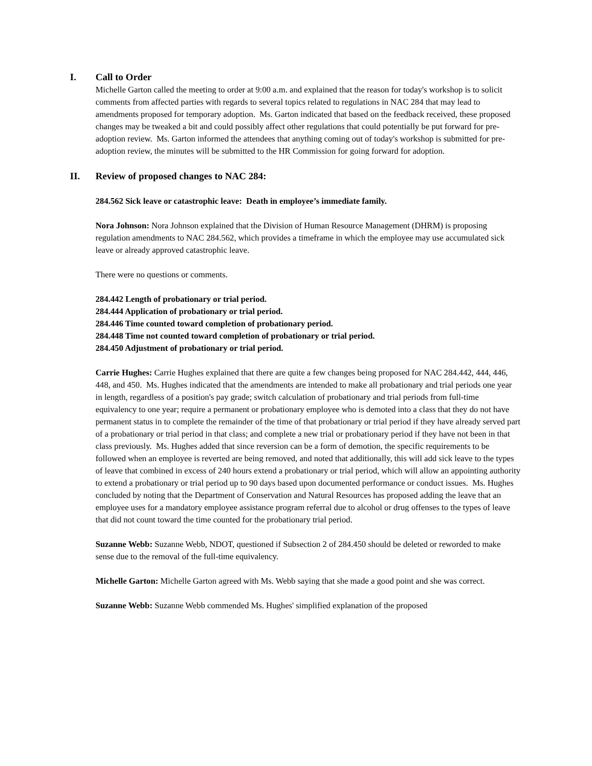I. Call to Order
Michelle Garton called the meeting to order at 9:00 a.m. and explained that the reason for today's workshop is to solicit comments from affected parties with regards to several topics related to regulations in NAC 284 that may lead to amendments proposed for temporary adoption. Ms. Garton indicated that based on the feedback received, these proposed changes may be tweaked a bit and could possibly affect other regulations that could potentially be put forward for pre-adoption review. Ms. Garton informed the attendees that anything coming out of today's workshop is submitted for pre-adoption review, the minutes will be submitted to the HR Commission for going forward for adoption.
II. Review of proposed changes to NAC 284:
284.562 Sick leave or catastrophic leave: Death in employee’s immediate family.
Nora Johnson: Nora Johnson explained that the Division of Human Resource Management (DHRM) is proposing regulation amendments to NAC 284.562, which provides a timeframe in which the employee may use accumulated sick leave or already approved catastrophic leave.
There were no questions or comments.
284.442 Length of probationary or trial period.
284.444 Application of probationary or trial period.
284.446 Time counted toward completion of probationary period.
284.448 Time not counted toward completion of probationary or trial period.
284.450 Adjustment of probationary or trial period.
Carrie Hughes: Carrie Hughes explained that there are quite a few changes being proposed for NAC 284.442, 444, 446, 448, and 450. Ms. Hughes indicated that the amendments are intended to make all probationary and trial periods one year in length, regardless of a position's pay grade; switch calculation of probationary and trial periods from full-time equivalency to one year; require a permanent or probationary employee who is demoted into a class that they do not have permanent status in to complete the remainder of the time of that probationary or trial period if they have already served part of a probationary or trial period in that class; and complete a new trial or probationary period if they have not been in that class previously. Ms. Hughes added that since reversion can be a form of demotion, the specific requirements to be followed when an employee is reverted are being removed, and noted that additionally, this will add sick leave to the types of leave that combined in excess of 240 hours extend a probationary or trial period, which will allow an appointing authority to extend a probationary or trial period up to 90 days based upon documented performance or conduct issues. Ms. Hughes concluded by noting that the Department of Conservation and Natural Resources has proposed adding the leave that an employee uses for a mandatory employee assistance program referral due to alcohol or drug offenses to the types of leave that did not count toward the time counted for the probationary trial period.
Suzanne Webb: Suzanne Webb, NDOT, questioned if Subsection 2 of 284.450 should be deleted or reworded to make sense due to the removal of the full-time equivalency.
Michelle Garton: Michelle Garton agreed with Ms. Webb saying that she made a good point and she was correct.
Suzanne Webb: Suzanne Webb commended Ms. Hughes' simplified explanation of the proposed